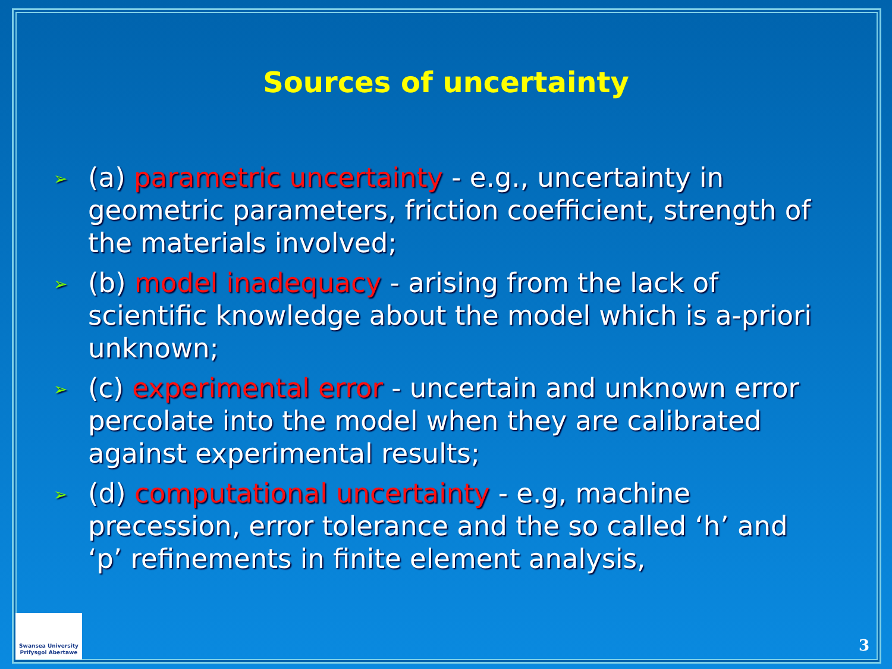Sources of uncertainty
➢ (a) parametric uncertainty - e.g., uncertainty in geometric parameters, friction coefficient, strength of the materials involved;
➢ (b) model inadequacy - arising from the lack of scientific knowledge about the model which is a-priori unknown;
➢ (c) experimental error - uncertain and unknown error percolate into the model when they are calibrated against experimental results;
➢ (d) computational uncertainty - e.g, machine precession, error tolerance and the so called ‘h’ and ‘p’ refinements in finite element analysis,
Swansea University
Prifysgol Abertawe
3